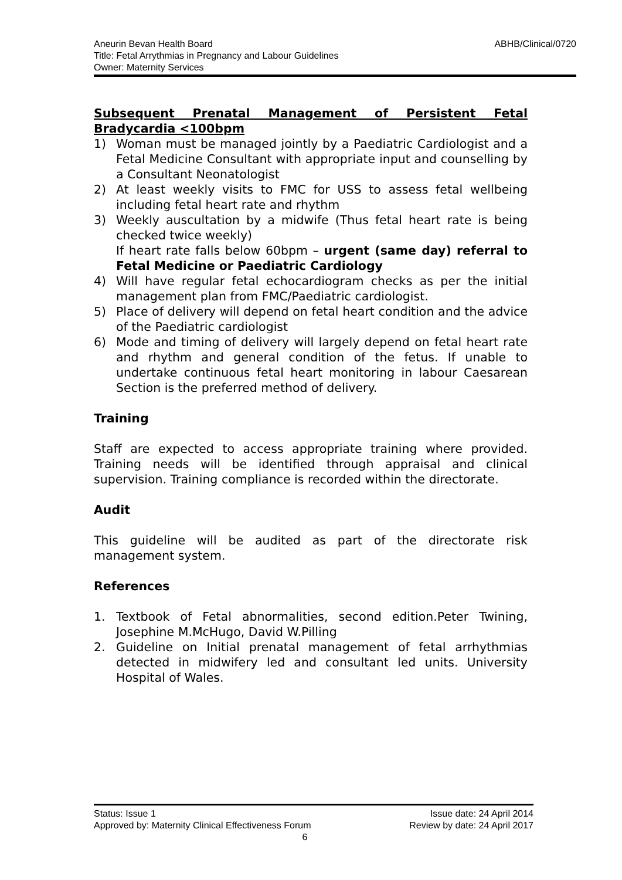ABHB/Clinical/0720 Aneurin Bevan Health Board
Title: Fetal Arrythmias in Pregnancy and Labour Guidelines
Owner: Maternity Services
Subsequent Prenatal Management of Persistent Fetal
Bradycardia <100bpm
1) Woman must be managed jointly by a Paediatric Cardiologist and a Fetal Medicine Consultant with appropriate input and counselling by a Consultant Neonatologist
2) At least weekly visits to FMC for USS to assess fetal wellbeing including fetal heart rate and rhythm
3) Weekly auscultation by a midwife (Thus fetal heart rate is being checked twice weekly)
If heart rate falls below 60bpm – urgent (same day) referral to Fetal Medicine or Paediatric Cardiology
4) Will have regular fetal echocardiogram checks as per the initial management plan from FMC/Paediatric cardiologist.
5) Place of delivery will depend on fetal heart condition and the advice of the Paediatric cardiologist
6) Mode and timing of delivery will largely depend on fetal heart rate and rhythm and general condition of the fetus. If unable to undertake continuous fetal heart monitoring in labour Caesarean Section is the preferred method of delivery.
Training
Staff are expected to access appropriate training where provided. Training needs will be identified through appraisal and clinical supervision. Training compliance is recorded within the directorate.
Audit
This guideline will be audited as part of the directorate risk management system.
References
1. Textbook of Fetal abnormalities, second edition.Peter Twining, Josephine M.McHugo, David W.Pilling
2. Guideline on Initial prenatal management of fetal arrhythmias detected in midwifery led and consultant led units. University Hospital of Wales.
Status: Issue 1 Issue date: 24 April 2014
Approved by: Maternity Clinical Effectiveness Forum Review by date: 24 April 2017
6